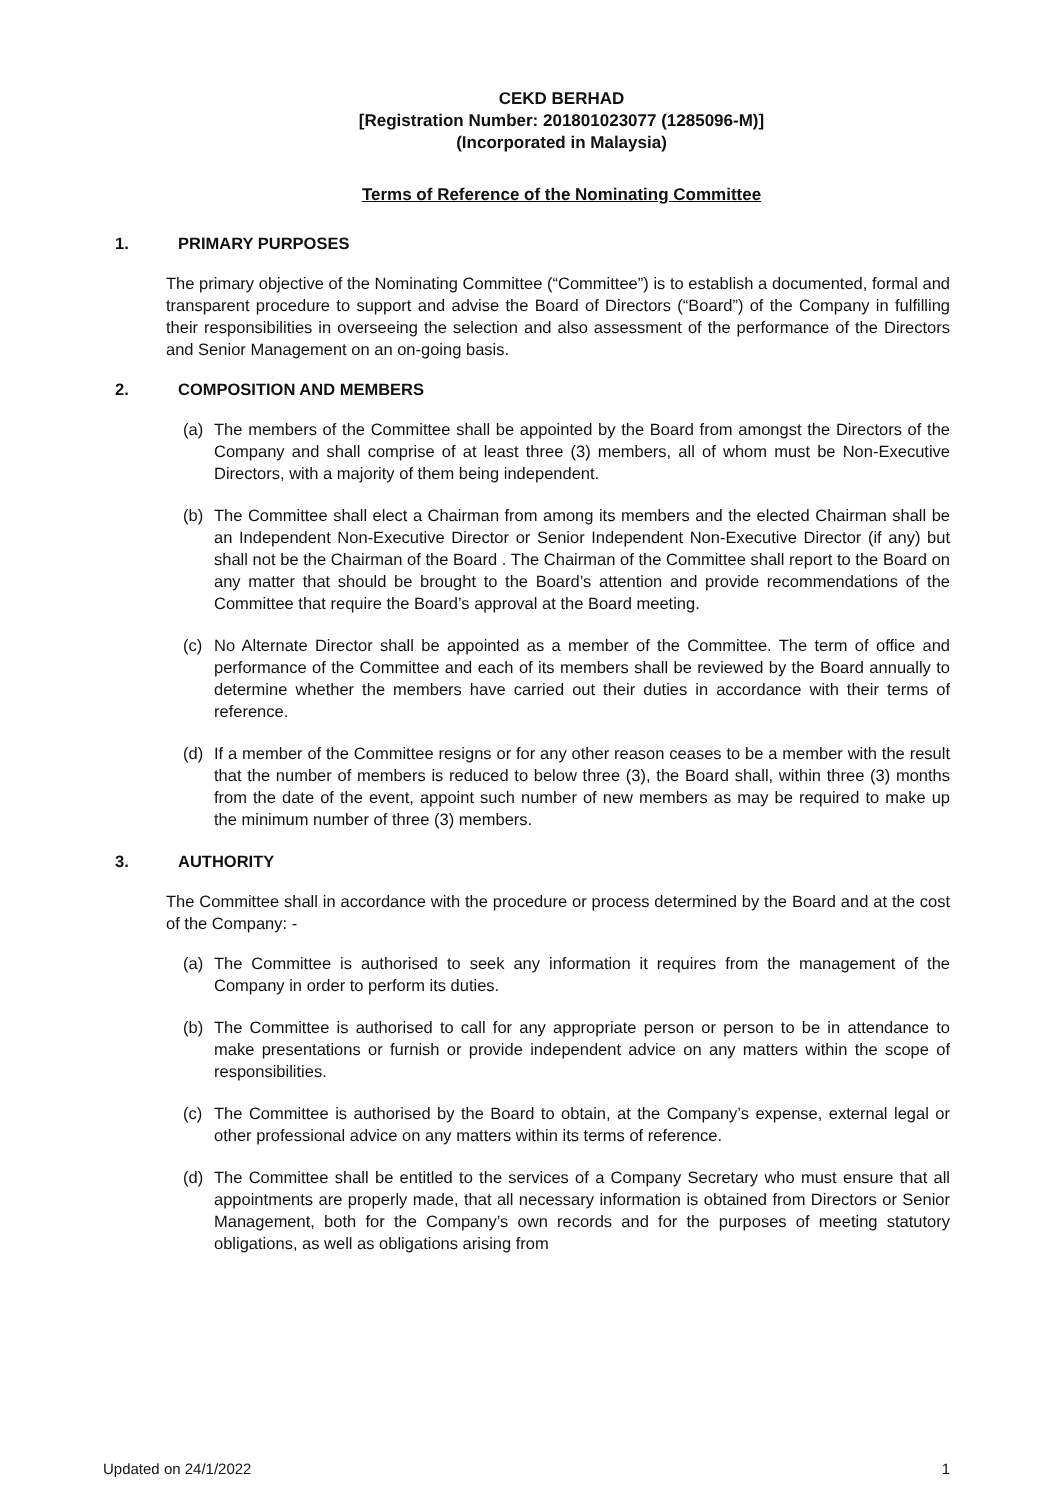CEKD BERHAD
[Registration Number: 201801023077 (1285096-M)]
(Incorporated in Malaysia)
Terms of Reference of the Nominating Committee
1. PRIMARY PURPOSES
The primary objective of the Nominating Committee (“Committee”) is to establish a documented, formal and transparent procedure to support and advise the Board of Directors (“Board”) of the Company in fulfilling their responsibilities in overseeing the selection and also assessment of the performance of the Directors and Senior Management on an on-going basis.
2. COMPOSITION AND MEMBERS
(a) The members of the Committee shall be appointed by the Board from amongst the Directors of the Company and shall comprise of at least three (3) members, all of whom must be Non-Executive Directors, with a majority of them being independent.
(b) The Committee shall elect a Chairman from among its members and the elected Chairman shall be an Independent Non-Executive Director or Senior Independent Non-Executive Director (if any) but shall not be the Chairman of the Board . The Chairman of the Committee shall report to the Board on any matter that should be brought to the Board’s attention and provide recommendations of the Committee that require the Board’s approval at the Board meeting.
(c) No Alternate Director shall be appointed as a member of the Committee. The term of office and performance of the Committee and each of its members shall be reviewed by the Board annually to determine whether the members have carried out their duties in accordance with their terms of reference.
(d) If a member of the Committee resigns or for any other reason ceases to be a member with the result that the number of members is reduced to below three (3), the Board shall, within three (3) months from the date of the event, appoint such number of new members as may be required to make up the minimum number of three (3) members.
3. AUTHORITY
The Committee shall in accordance with the procedure or process determined by the Board and at the cost of the Company: -
(a) The Committee is authorised to seek any information it requires from the management of the Company in order to perform its duties.
(b) The Committee is authorised to call for any appropriate person or person to be in attendance to make presentations or furnish or provide independent advice on any matters within the scope of responsibilities.
(c) The Committee is authorised by the Board to obtain, at the Company’s expense, external legal or other professional advice on any matters within its terms of reference.
(d) The Committee shall be entitled to the services of a Company Secretary who must ensure that all appointments are properly made, that all necessary information is obtained from Directors or Senior Management, both for the Company’s own records and for the purposes of meeting statutory obligations, as well as obligations arising from
Updated on 24/1/2022 1